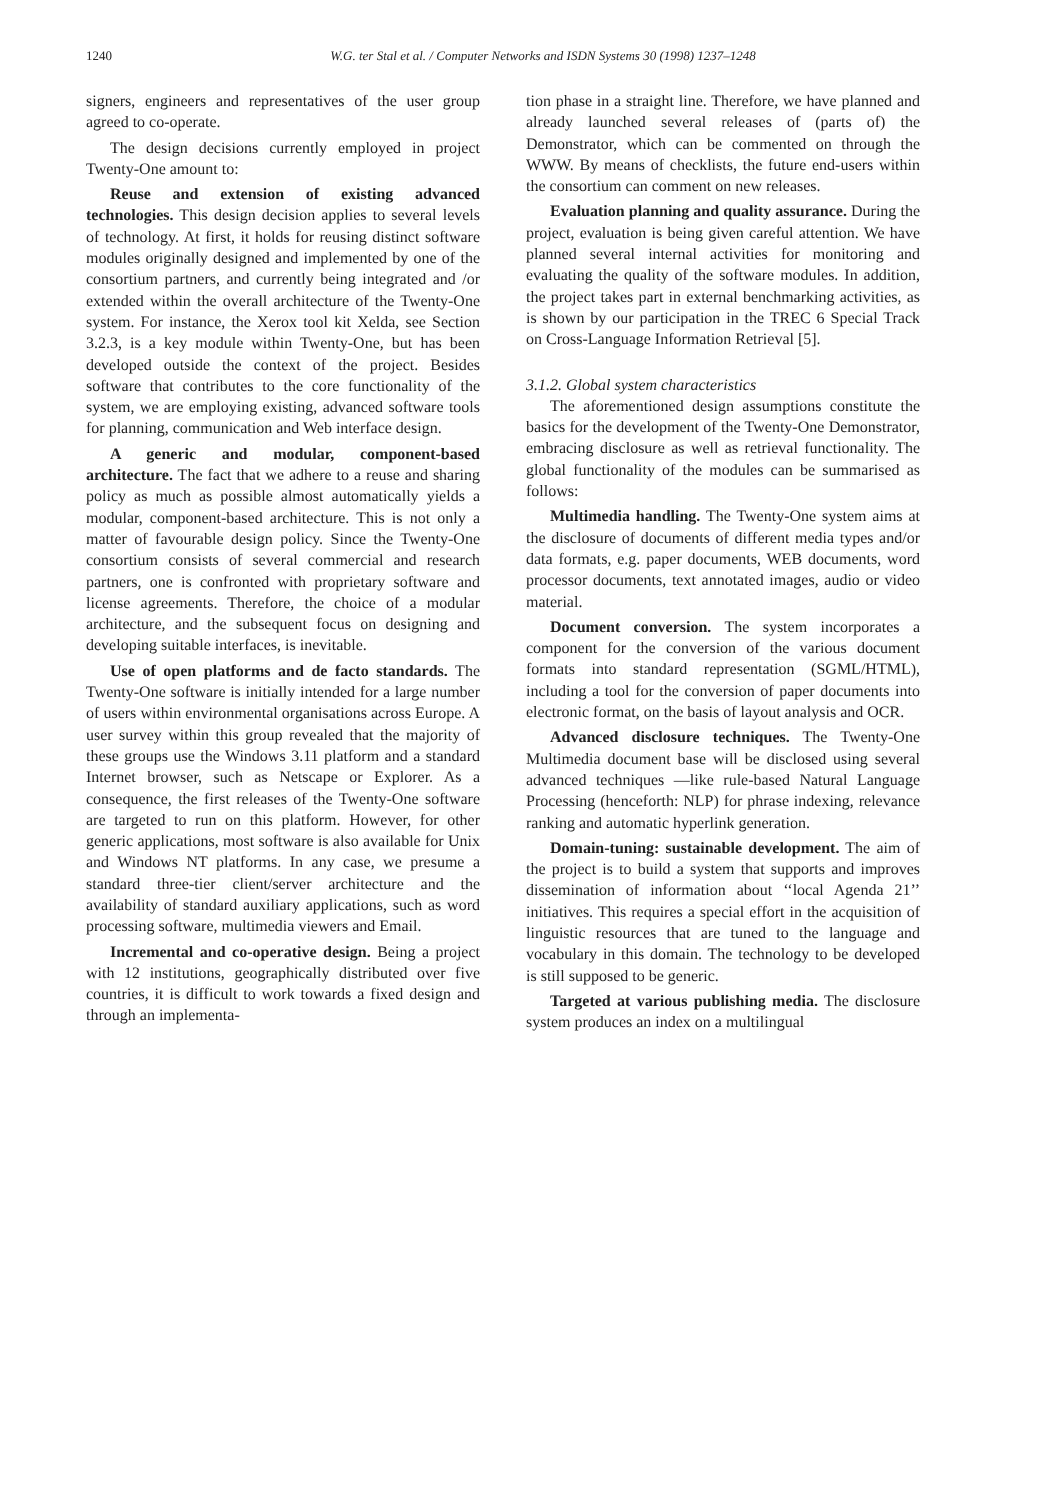1240
W.G. ter Stal et al. / Computer Networks and ISDN Systems 30 (1998) 1237–1248
signers, engineers and representatives of the user group agreed to co-operate.
The design decisions currently employed in project Twenty-One amount to:
Reuse and extension of existing advanced technologies. This design decision applies to several levels of technology. At first, it holds for reusing distinct software modules originally designed and implemented by one of the consortium partners, and currently being integrated and /or extended within the overall architecture of the Twenty-One system. For instance, the Xerox tool kit Xelda, see Section 3.2.3, is a key module within Twenty-One, but has been developed outside the context of the project. Besides software that contributes to the core functionality of the system, we are employing existing, advanced software tools for planning, communication and Web interface design.
A generic and modular, component-based architecture. The fact that we adhere to a reuse and sharing policy as much as possible almost automatically yields a modular, component-based architecture. This is not only a matter of favourable design policy. Since the Twenty-One consortium consists of several commercial and research partners, one is confronted with proprietary software and license agreements. Therefore, the choice of a modular architecture, and the subsequent focus on designing and developing suitable interfaces, is inevitable.
Use of open platforms and de facto standards. The Twenty-One software is initially intended for a large number of users within environmental organisations across Europe. A user survey within this group revealed that the majority of these groups use the Windows 3.11 platform and a standard Internet browser, such as Netscape or Explorer. As a consequence, the first releases of the Twenty-One software are targeted to run on this platform. However, for other generic applications, most software is also available for Unix and Windows NT platforms. In any case, we presume a standard three-tier client/server architecture and the availability of standard auxiliary applications, such as word processing software, multimedia viewers and Email.
Incremental and co-operative design. Being a project with 12 institutions, geographically distributed over five countries, it is difficult to work towards a fixed design and through an implementa-
tion phase in a straight line. Therefore, we have planned and already launched several releases of (parts of) the Demonstrator, which can be commented on through the WWW. By means of checklists, the future end-users within the consortium can comment on new releases.
Evaluation planning and quality assurance. During the project, evaluation is being given careful attention. We have planned several internal activities for monitoring and evaluating the quality of the software modules. In addition, the project takes part in external benchmarking activities, as is shown by our participation in the TREC 6 Special Track on Cross-Language Information Retrieval [5].
3.1.2. Global system characteristics
The aforementioned design assumptions constitute the basics for the development of the Twenty-One Demonstrator, embracing disclosure as well as retrieval functionality. The global functionality of the modules can be summarised as follows:
Multimedia handling. The Twenty-One system aims at the disclosure of documents of different media types and/or data formats, e.g. paper documents, WEB documents, word processor documents, text annotated images, audio or video material.
Document conversion. The system incorporates a component for the conversion of the various document formats into standard representation (SGML/HTML), including a tool for the conversion of paper documents into electronic format, on the basis of layout analysis and OCR.
Advanced disclosure techniques. The Twenty-One Multimedia document base will be disclosed using several advanced techniques —like rule-based Natural Language Processing (henceforth: NLP) for phrase indexing, relevance ranking and automatic hyperlink generation.
Domain-tuning: sustainable development. The aim of the project is to build a system that supports and improves dissemination of information about ‘‘local Agenda 21’’ initiatives. This requires a special effort in the acquisition of linguistic resources that are tuned to the language and vocabulary in this domain. The technology to be developed is still supposed to be generic.
Targeted at various publishing media. The disclosure system produces an index on a multilingual